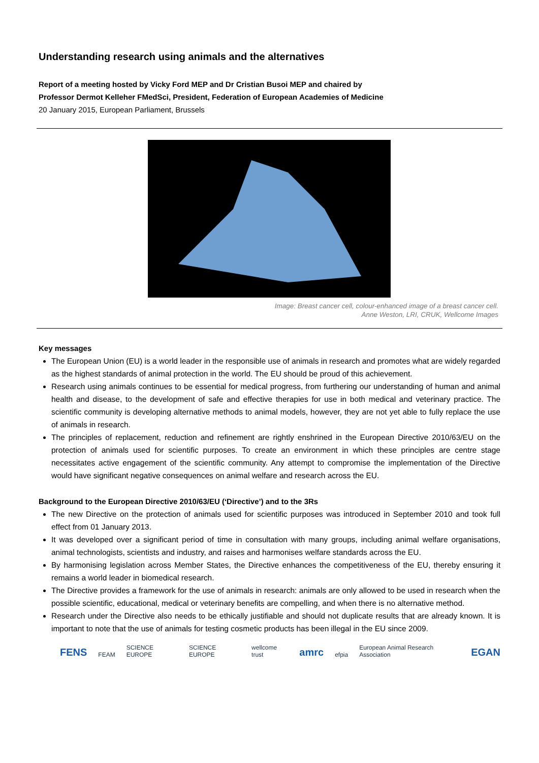Understanding research using animals and the alternatives
Report of a meeting hosted by Vicky Ford MEP and Dr Cristian Busoi MEP and chaired by
Professor Dermot Kelleher FMedSci, President, Federation of European Academies of Medicine
20 January 2015, European Parliament, Brussels
Image: Breast cancer cell, colour-enhanced image of a breast cancer cell.
Anne Weston, LRI, CRUK, Wellcome Images
Key messages
The European Union (EU) is a world leader in the responsible use of animals in research and promotes what are widely regarded as the highest standards of animal protection in the world. The EU should be proud of this achievement.
Research using animals continues to be essential for medical progress, from furthering our understanding of human and animal health and disease, to the development of safe and effective therapies for use in both medical and veterinary practice. The scientific community is developing alternative methods to animal models, however, they are not yet able to fully replace the use of animals in research.
The principles of replacement, reduction and refinement are rightly enshrined in the European Directive 2010/63/EU on the protection of animals used for scientific purposes. To create an environment in which these principles are centre stage necessitates active engagement of the scientific community. Any attempt to compromise the implementation of the Directive would have significant negative consequences on animal welfare and research across the EU.
Background to the European Directive 2010/63/EU (‘Directive’) and to the 3Rs
The new Directive on the protection of animals used for scientific purposes was introduced in September 2010 and took full effect from 01 January 2013.
It was developed over a significant period of time in consultation with many groups, including animal welfare organisations, animal technologists, scientists and industry, and raises and harmonises welfare standards across the EU.
By harmonising legislation across Member States, the Directive enhances the competitiveness of the EU, thereby ensuring it remains a world leader in biomedical research.
The Directive provides a framework for the use of animals in research: animals are only allowed to be used in research when the possible scientific, educational, medical or veterinary benefits are compelling, and when there is no alternative method.
Research under the Directive also needs to be ethically justifiable and should not duplicate results that are already known. It is important to note that the use of animals for testing cosmetic products has been illegal in the EU since 2009.
FENS FEAM SCIENCE EUROPE SCIENCE EUROPE wellcome trust amrc efpia European Animal Research Association EGAN